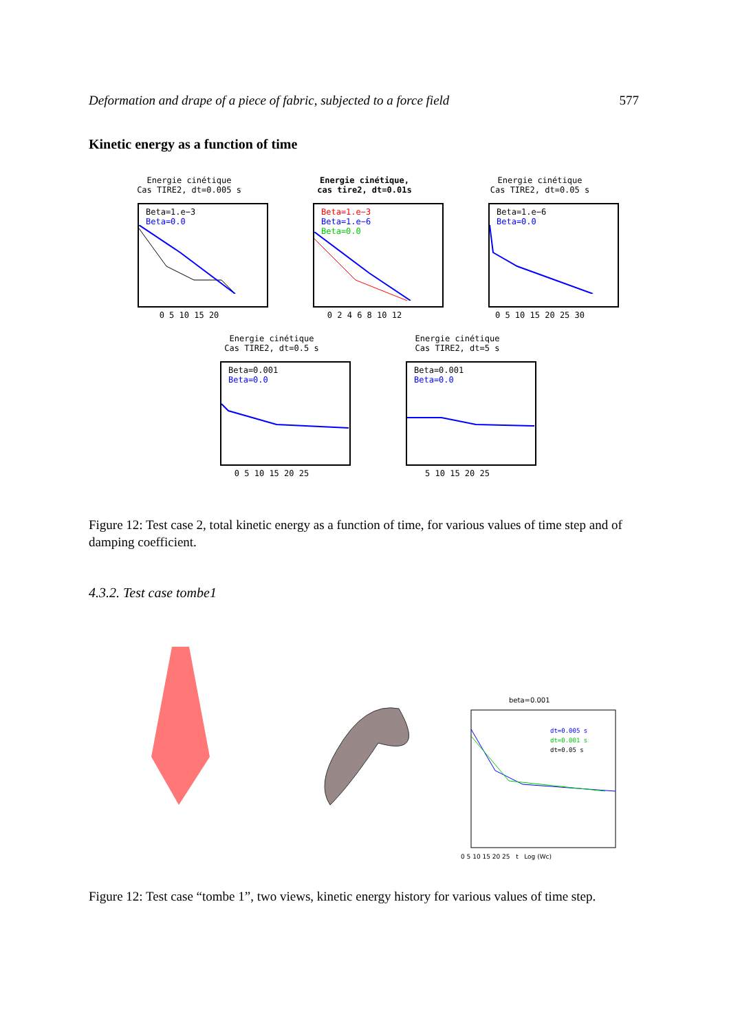Deformation and drape of a piece of fabric, subjected to a force field 577
Kinetic energy as a function of time
Energie cinétique
Cas TIRE2, dt=0.005 s
Beta=1.e−3
Beta=0.0
0 5 10 15 20
Energie cinétique,
cas tire2, dt=0.01s
Beta=1.e−3
Beta=1.e−6
Beta=0.0
0 2 4 6 8 10 12
Energie cinétique
Cas TIRE2, dt=0.05 s
Beta=1.e−6
Beta=0.0
0 5 10 15 20 25 30
Energie cinétique
Cas TIRE2, dt=0.5 s
Beta=0.001
Beta=0.0
0 5 10 15 20 25
Energie cinétique
Cas TIRE2, dt=5 s
Beta=0.001
Beta=0.0
5 10 15 20 25
Figure 12: Test case 2, total kinetic energy as a function of time, for various values of time step and of damping coefficient.
4.3.2. Test case tombe1
beta=0.001
dt=0.005 s
dt=0.001 s
dt=0.05 s
0 5 10 15 20 25 t Log (Wc)
Figure 12: Test case “tombe 1”, two views, kinetic energy history for various values of time step.